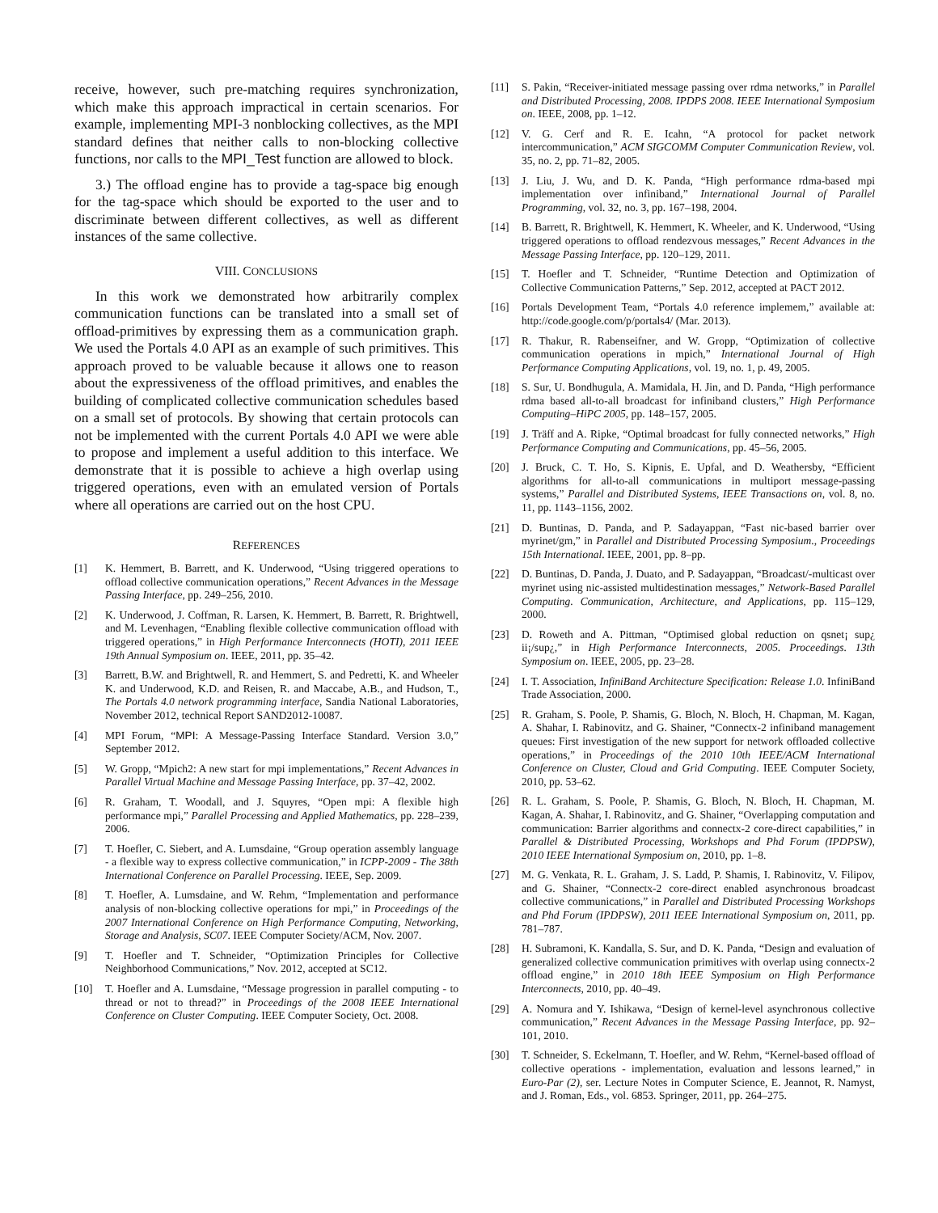receive, however, such pre-matching requires synchronization, which make this approach impractical in certain scenarios. For example, implementing MPI-3 nonblocking collectives, as the MPI standard defines that neither calls to non-blocking collective functions, nor calls to the MPI_Test function are allowed to block.
3.) The offload engine has to provide a tag-space big enough for the tag-space which should be exported to the user and to discriminate between different collectives, as well as different instances of the same collective.
VIII. CONCLUSIONS
In this work we demonstrated how arbitrarily complex communication functions can be translated into a small set of offload-primitives by expressing them as a communication graph. We used the Portals 4.0 API as an example of such primitives. This approach proved to be valuable because it allows one to reason about the expressiveness of the offload primitives, and enables the building of complicated collective communication schedules based on a small set of protocols. By showing that certain protocols can not be implemented with the current Portals 4.0 API we were able to propose and implement a useful addition to this interface. We demonstrate that it is possible to achieve a high overlap using triggered operations, even with an emulated version of Portals where all operations are carried out on the host CPU.
REFERENCES
[1] K. Hemmert, B. Barrett, and K. Underwood, “Using triggered operations to offload collective communication operations,” Recent Advances in the Message Passing Interface, pp. 249–256, 2010.
[2] K. Underwood, J. Coffman, R. Larsen, K. Hemmert, B. Barrett, R. Brightwell, and M. Levenhagen, “Enabling flexible collective communication offload with triggered operations,” in High Performance Interconnects (HOTI), 2011 IEEE 19th Annual Symposium on. IEEE, 2011, pp. 35–42.
[3] Barrett, B.W. and Brightwell, R. and Hemmert, S. and Pedretti, K. and Wheeler K. and Underwood, K.D. and Reisen, R. and Maccabe, A.B., and Hudson, T., The Portals 4.0 network programming interface, Sandia National Laboratories, November 2012, technical Report SAND2012-10087.
[4] MPI Forum, “MPI: A Message-Passing Interface Standard. Version 3.0,” September 2012.
[5] W. Gropp, “Mpich2: A new start for mpi implementations,” Recent Advances in Parallel Virtual Machine and Message Passing Interface, pp. 37–42, 2002.
[6] R. Graham, T. Woodall, and J. Squyres, “Open mpi: A flexible high performance mpi,” Parallel Processing and Applied Mathematics, pp. 228–239, 2006.
[7] T. Hoefler, C. Siebert, and A. Lumsdaine, “Group operation assembly language - a flexible way to express collective communication,” in ICPP-2009 - The 38th International Conference on Parallel Processing. IEEE, Sep. 2009.
[8] T. Hoefler, A. Lumsdaine, and W. Rehm, “Implementation and performance analysis of non-blocking collective operations for mpi,” in Proceedings of the 2007 International Conference on High Performance Computing, Networking, Storage and Analysis, SC07. IEEE Computer Society/ACM, Nov. 2007.
[9] T. Hoefler and T. Schneider, “Optimization Principles for Collective Neighborhood Communications,” Nov. 2012, accepted at SC12.
[10] T. Hoefler and A. Lumsdaine, “Message progression in parallel computing - to thread or not to thread?” in Proceedings of the 2008 IEEE International Conference on Cluster Computing. IEEE Computer Society, Oct. 2008.
[11] S. Pakin, “Receiver-initiated message passing over rdma networks,” in Parallel and Distributed Processing, 2008. IPDPS 2008. IEEE International Symposium on. IEEE, 2008, pp. 1–12.
[12] V. G. Cerf and R. E. Icahn, “A protocol for packet network intercommunication,” ACM SIGCOMM Computer Communication Review, vol. 35, no. 2, pp. 71–82, 2005.
[13] J. Liu, J. Wu, and D. K. Panda, “High performance rdma-based mpi implementation over infiniband,” International Journal of Parallel Programming, vol. 32, no. 3, pp. 167–198, 2004.
[14] B. Barrett, R. Brightwell, K. Hemmert, K. Wheeler, and K. Underwood, “Using triggered operations to offload rendezvous messages,” Recent Advances in the Message Passing Interface, pp. 120–129, 2011.
[15] T. Hoefler and T. Schneider, “Runtime Detection and Optimization of Collective Communication Patterns,” Sep. 2012, accepted at PACT 2012.
[16] Portals Development Team, “Portals 4.0 reference implemem,” available at: http://code.google.com/p/portals4/ (Mar. 2013).
[17] R. Thakur, R. Rabenseifner, and W. Gropp, “Optimization of collective communication operations in mpich,” International Journal of High Performance Computing Applications, vol. 19, no. 1, p. 49, 2005.
[18] S. Sur, U. Bondhugula, A. Mamidala, H. Jin, and D. Panda, “High performance rdma based all-to-all broadcast for infiniband clusters,” High Performance Computing–HiPC 2005, pp. 148–157, 2005.
[19] J. Träff and A. Ripke, “Optimal broadcast for fully connected networks,” High Performance Computing and Communications, pp. 45–56, 2005.
[20] J. Bruck, C. T. Ho, S. Kipnis, E. Upfal, and D. Weathersby, “Efficient algorithms for all-to-all communications in multiport message-passing systems,” Parallel and Distributed Systems, IEEE Transactions on, vol. 8, no. 11, pp. 1143–1156, 2002.
[21] D. Buntinas, D. Panda, and P. Sadayappan, “Fast nic-based barrier over myrinet/gm,” in Parallel and Distributed Processing Symposium., Proceedings 15th International. IEEE, 2001, pp. 8–pp.
[22] D. Buntinas, D. Panda, J. Duato, and P. Sadayappan, “Broadcast/-multicast over myrinet using nic-assisted multidestination messages,” Network-Based Parallel Computing. Communication, Architecture, and Applications, pp. 115–129, 2000.
[23] D. Roweth and A. Pittman, “Optimised global reduction on qsnet¡ sup¿ ii¡/sup¿,” in High Performance Interconnects, 2005. Proceedings. 13th Symposium on. IEEE, 2005, pp. 23–28.
[24] I. T. Association, InfiniBand Architecture Specification: Release 1.0. InfiniBand Trade Association, 2000.
[25] R. Graham, S. Poole, P. Shamis, G. Bloch, N. Bloch, H. Chapman, M. Kagan, A. Shahar, I. Rabinovitz, and G. Shainer, “Connectx-2 infiniband management queues: First investigation of the new support for network offloaded collective operations,” in Proceedings of the 2010 10th IEEE/ACM International Conference on Cluster, Cloud and Grid Computing. IEEE Computer Society, 2010, pp. 53–62.
[26] R. L. Graham, S. Poole, P. Shamis, G. Bloch, N. Bloch, H. Chapman, M. Kagan, A. Shahar, I. Rabinovitz, and G. Shainer, “Overlapping computation and communication: Barrier algorithms and connectx-2 core-direct capabilities,” in Parallel & Distributed Processing, Workshops and Phd Forum (IPDPSW), 2010 IEEE International Symposium on, 2010, pp. 1–8.
[27] M. G. Venkata, R. L. Graham, J. S. Ladd, P. Shamis, I. Rabinovitz, V. Filipov, and G. Shainer, “Connectx-2 core-direct enabled asynchronous broadcast collective communications,” in Parallel and Distributed Processing Workshops and Phd Forum (IPDPSW), 2011 IEEE International Symposium on, 2011, pp. 781–787.
[28] H. Subramoni, K. Kandalla, S. Sur, and D. K. Panda, “Design and evaluation of generalized collective communication primitives with overlap using connectx-2 offload engine,” in 2010 18th IEEE Symposium on High Performance Interconnects, 2010, pp. 40–49.
[29] A. Nomura and Y. Ishikawa, “Design of kernel-level asynchronous collective communication,” Recent Advances in the Message Passing Interface, pp. 92–101, 2010.
[30] T. Schneider, S. Eckelmann, T. Hoefler, and W. Rehm, “Kernel-based offload of collective operations - implementation, evaluation and lessons learned,” in Euro-Par (2), ser. Lecture Notes in Computer Science, E. Jeannot, R. Namyst, and J. Roman, Eds., vol. 6853. Springer, 2011, pp. 264–275.